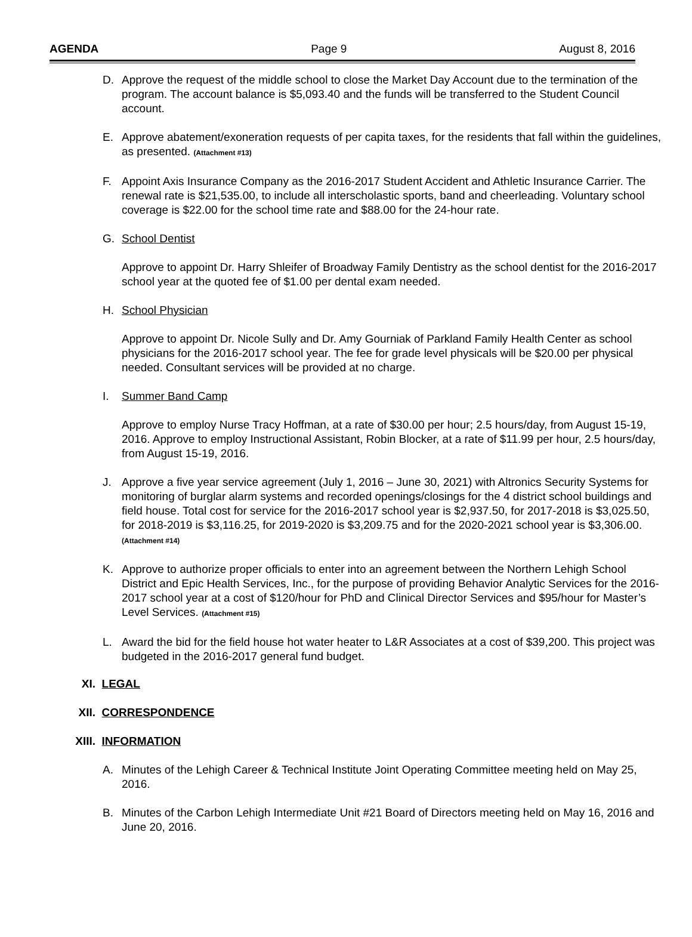AGENDA Page 9 August 8, 2016
D. Approve the request of the middle school to close the Market Day Account due to the termination of the program. The account balance is $5,093.40 and the funds will be transferred to the Student Council account.
E. Approve abatement/exoneration requests of per capita taxes, for the residents that fall within the guidelines, as presented. (Attachment #13)
F. Appoint Axis Insurance Company as the 2016-2017 Student Accident and Athletic Insurance Carrier. The renewal rate is $21,535.00, to include all interscholastic sports, band and cheerleading. Voluntary school coverage is $22.00 for the school time rate and $88.00 for the 24-hour rate.
G. School Dentist
Approve to appoint Dr. Harry Shleifer of Broadway Family Dentistry as the school dentist for the 2016-2017 school year at the quoted fee of $1.00 per dental exam needed.
H. School Physician
Approve to appoint Dr. Nicole Sully and Dr. Amy Gourniak of Parkland Family Health Center as school physicians for the 2016-2017 school year. The fee for grade level physicals will be $20.00 per physical needed. Consultant services will be provided at no charge.
I. Summer Band Camp
Approve to employ Nurse Tracy Hoffman, at a rate of $30.00 per hour; 2.5 hours/day, from August 15-19, 2016. Approve to employ Instructional Assistant, Robin Blocker, at a rate of $11.99 per hour, 2.5 hours/day, from August 15-19, 2016.
J. Approve a five year service agreement (July 1, 2016 – June 30, 2021) with Altronics Security Systems for monitoring of burglar alarm systems and recorded openings/closings for the 4 district school buildings and field house. Total cost for service for the 2016-2017 school year is $2,937.50, for 2017-2018 is $3,025.50, for 2018-2019 is $3,116.25, for 2019-2020 is $3,209.75 and for the 2020-2021 school year is $3,306.00. (Attachment #14)
K. Approve to authorize proper officials to enter into an agreement between the Northern Lehigh School District and Epic Health Services, Inc., for the purpose of providing Behavior Analytic Services for the 2016-2017 school year at a cost of $120/hour for PhD and Clinical Director Services and $95/hour for Master’s Level Services. (Attachment #15)
L. Award the bid for the field house hot water heater to L&R Associates at a cost of $39,200. This project was budgeted in the 2016-2017 general fund budget.
XI. LEGAL
XII. CORRESPONDENCE
XIII. INFORMATION
A. Minutes of the Lehigh Career & Technical Institute Joint Operating Committee meeting held on May 25, 2016.
B. Minutes of the Carbon Lehigh Intermediate Unit #21 Board of Directors meeting held on May 16, 2016 and June 20, 2016.